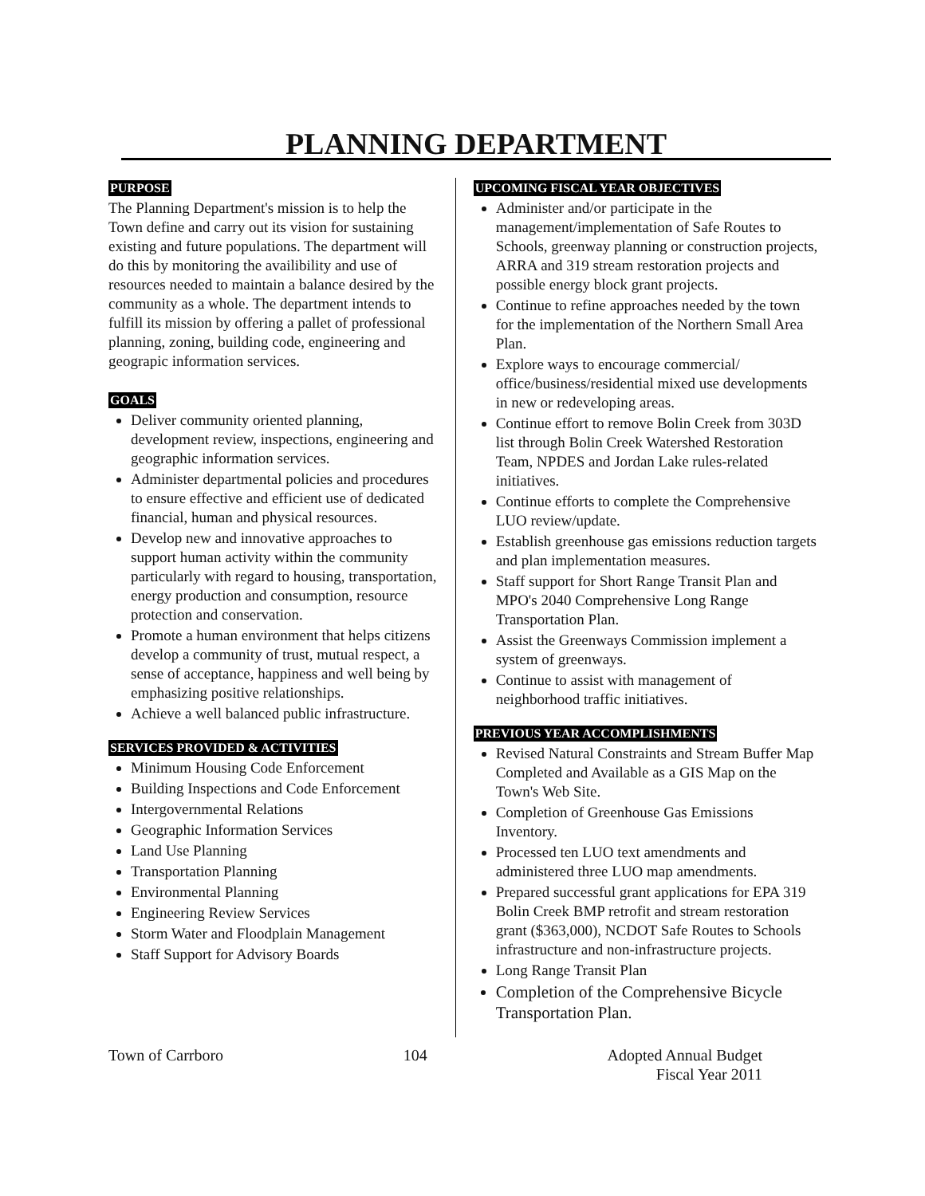PLANNING DEPARTMENT
PURPOSE
The Planning Department's mission is to help the Town define and carry out its vision for sustaining existing and future populations. The department will do this by monitoring the availibility and use of resources needed to maintain a balance desired by the community as a whole. The department intends to fulfill its mission by offering a pallet of professional planning, zoning, building code, engineering and geograpic information services.
GOALS
Deliver community oriented planning, development review, inspections, engineering and geographic information services.
Administer departmental policies and procedures to ensure effective and efficient use of dedicated financial, human and physical resources.
Develop new and innovative approaches to support human activity within the community particularly with regard to housing, transportation, energy production and consumption, resource protection and conservation.
Promote a human environment that helps citizens develop a community of trust, mutual respect, a sense of acceptance, happiness and well being by emphasizing positive relationships.
Achieve a well balanced public infrastructure.
SERVICES PROVIDED & ACTIVITIES
Minimum Housing Code Enforcement
Building Inspections and Code Enforcement
Intergovernmental Relations
Geographic Information Services
Land Use Planning
Transportation Planning
Environmental Planning
Engineering Review Services
Storm Water and Floodplain Management
Staff Support for Advisory Boards
UPCOMING FISCAL YEAR OBJECTIVES
Administer and/or participate in the management/implementation of Safe Routes to Schools, greenway planning or construction projects, ARRA and 319 stream restoration projects and possible energy block grant projects.
Continue to refine approaches needed by the town for the implementation of the Northern Small Area Plan.
Explore ways to encourage commercial/ office/business/residential mixed use developments in new or redeveloping areas.
Continue effort to remove Bolin Creek from 303D list through Bolin Creek Watershed Restoration Team, NPDES and Jordan Lake rules-related initiatives.
Continue efforts to complete the Comprehensive LUO review/update.
Establish greenhouse gas emissions reduction targets and plan implementation measures.
Staff support for Short Range Transit Plan and MPO's 2040 Comprehensive Long Range Transportation Plan.
Assist the Greenways Commission implement a system of greenways.
Continue to assist with management of neighborhood traffic initiatives.
PREVIOUS YEAR ACCOMPLISHMENTS
Revised Natural Constraints and Stream Buffer Map Completed and Available as a GIS Map on the Town's Web Site.
Completion of Greenhouse Gas Emissions Inventory.
Processed ten LUO text amendments and administered three LUO map amendments.
Prepared successful grant applications for EPA 319 Bolin Creek BMP retrofit and stream restoration grant ($363,000), NCDOT Safe Routes to Schools infrastructure and non-infrastructure projects.
Long Range Transit Plan
Completion of the Comprehensive Bicycle Transportation Plan.
Town of Carrboro 104 Adopted Annual Budget
Fiscal Year 2011